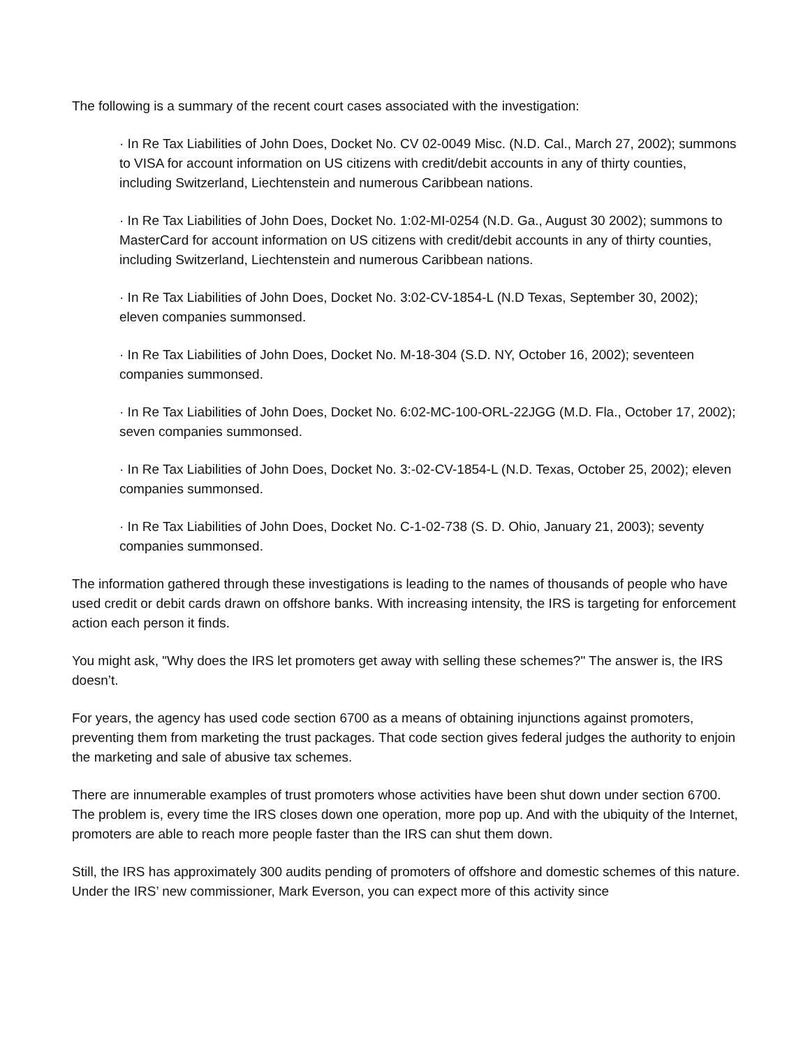The following is a summary of the recent court cases associated with the investigation:
· In Re Tax Liabilities of John Does, Docket No. CV 02-0049 Misc. (N.D. Cal., March 27, 2002); summons to VISA for account information on US citizens with credit/debit accounts in any of thirty counties, including Switzerland, Liechtenstein and numerous Caribbean nations.
· In Re Tax Liabilities of John Does, Docket No. 1:02-MI-0254 (N.D. Ga., August 30 2002); summons to MasterCard for account information on US citizens with credit/debit accounts in any of thirty counties, including Switzerland, Liechtenstein and numerous Caribbean nations.
· In Re Tax Liabilities of John Does, Docket No. 3:02-CV-1854-L (N.D Texas, September 30, 2002); eleven companies summonsed.
· In Re Tax Liabilities of John Does, Docket No. M-18-304 (S.D. NY, October 16, 2002); seventeen companies summonsed.
· In Re Tax Liabilities of John Does, Docket No. 6:02-MC-100-ORL-22JGG (M.D. Fla., October 17, 2002); seven companies summonsed.
· In Re Tax Liabilities of John Does, Docket No. 3:-02-CV-1854-L (N.D. Texas, October 25, 2002); eleven companies summonsed.
· In Re Tax Liabilities of John Does, Docket No. C-1-02-738 (S. D. Ohio, January 21, 2003); seventy companies summonsed.
The information gathered through these investigations is leading to the names of thousands of people who have used credit or debit cards drawn on offshore banks. With increasing intensity, the IRS is targeting for enforcement action each person it finds.
You might ask, "Why does the IRS let promoters get away with selling these schemes?" The answer is, the IRS doesn’t.
For years, the agency has used code section 6700 as a means of obtaining injunctions against promoters, preventing them from marketing the trust packages. That code section gives federal judges the authority to enjoin the marketing and sale of abusive tax schemes.
There are innumerable examples of trust promoters whose activities have been shut down under section 6700. The problem is, every time the IRS closes down one operation, more pop up. And with the ubiquity of the Internet, promoters are able to reach more people faster than the IRS can shut them down.
Still, the IRS has approximately 300 audits pending of promoters of offshore and domestic schemes of this nature. Under the IRS’ new commissioner, Mark Everson, you can expect more of this activity since